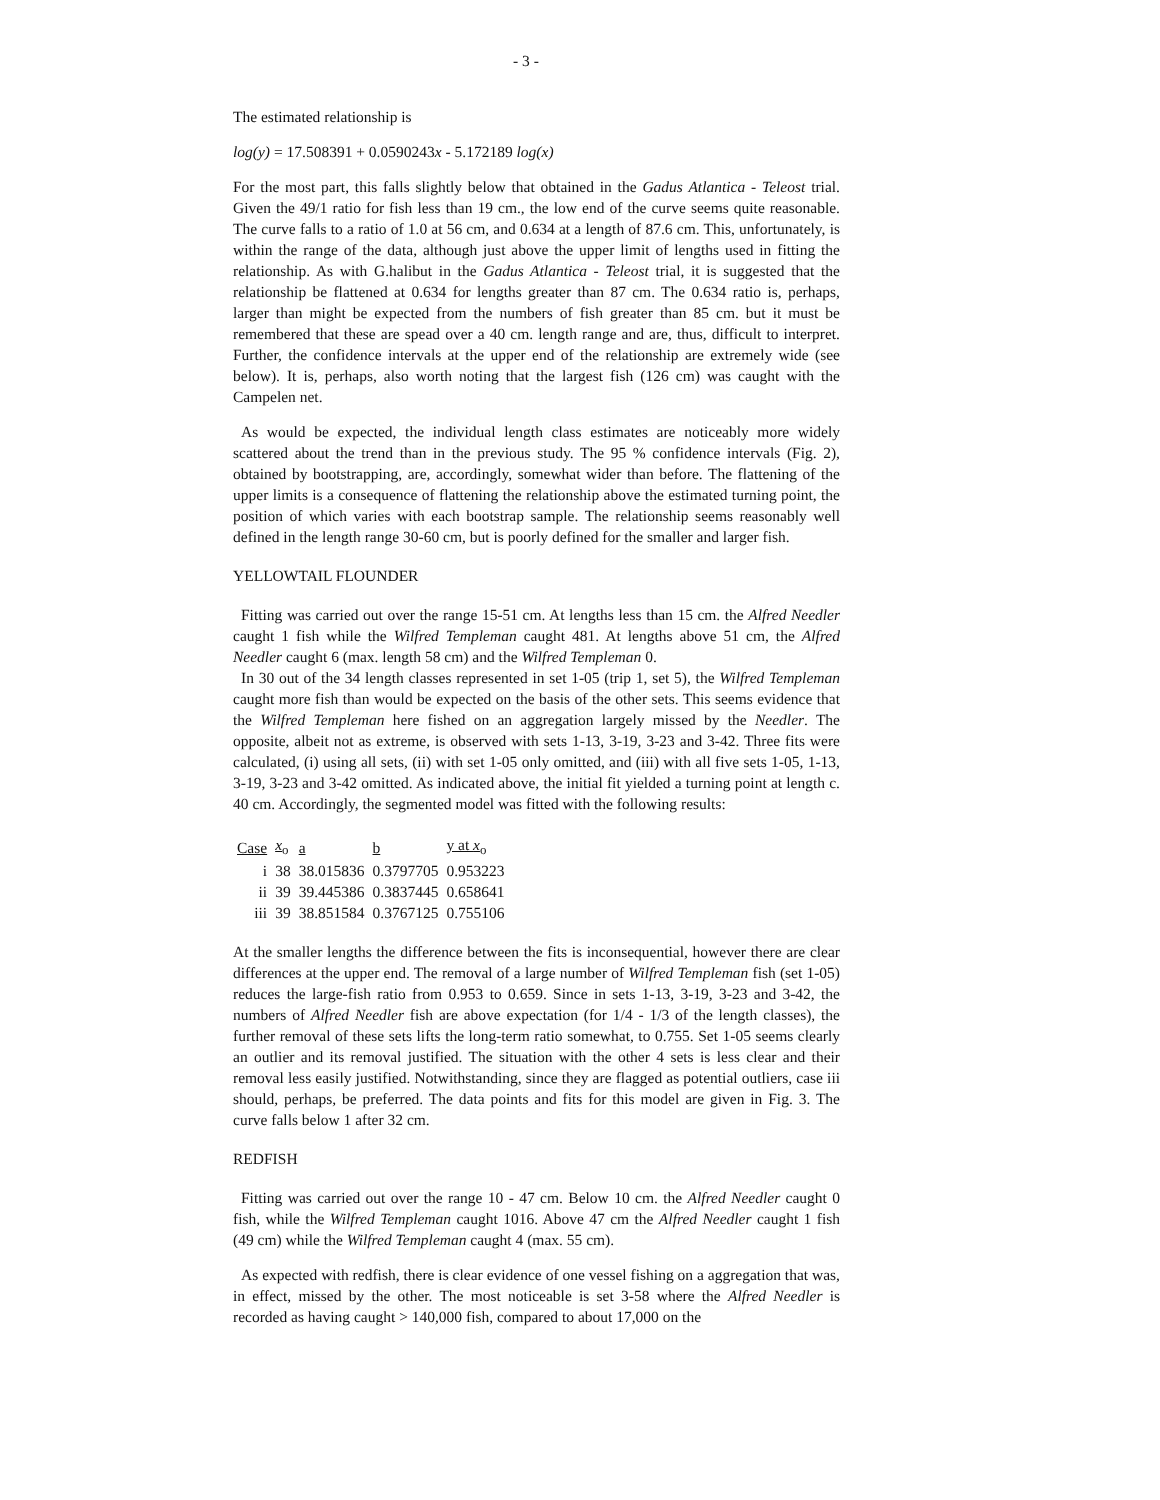- 3 -
The estimated relationship is
log(y) = 17.508391 + 0.0590243x - 5.172189 log(x)
For the most part, this falls slightly below that obtained in the Gadus Atlantica - Teleost trial. Given the 49/1 ratio for fish less than 19 cm., the low end of the curve seems quite reasonable. The curve falls to a ratio of 1.0 at 56 cm, and 0.634 at a length of 87.6 cm. This, unfortunately, is within the range of the data, although just above the upper limit of lengths used in fitting the relationship. As with G.halibut in the Gadus Atlantica - Teleost trial, it is suggested that the relationship be flattened at 0.634 for lengths greater than 87 cm. The 0.634 ratio is, perhaps, larger than might be expected from the numbers of fish greater than 85 cm. but it must be remembered that these are spead over a 40 cm. length range and are, thus, difficult to interpret. Further, the confidence intervals at the upper end of the relationship are extremely wide (see below). It is, perhaps, also worth noting that the largest fish (126 cm) was caught with the Campelen net.
As would be expected, the individual length class estimates are noticeably more widely scattered about the trend than in the previous study. The 95 % confidence intervals (Fig. 2), obtained by bootstrapping, are, accordingly, somewhat wider than before. The flattening of the upper limits is a consequence of flattening the relationship above the estimated turning point, the position of which varies with each bootstrap sample. The relationship seems reasonably well defined in the length range 30-60 cm, but is poorly defined for the smaller and larger fish.
YELLOWTAIL FLOUNDER
Fitting was carried out over the range 15-51 cm. At lengths less than 15 cm. the Alfred Needler caught 1 fish while the Wilfred Templeman caught 481. At lengths above 51 cm, the Alfred Needler caught 6 (max. length 58 cm) and the Wilfred Templeman 0.
In 30 out of the 34 length classes represented in set 1-05 (trip 1, set 5), the Wilfred Templeman caught more fish than would be expected on the basis of the other sets. This seems evidence that the Wilfred Templeman here fished on an aggregation largely missed by the Needler. The opposite, albeit not as extreme, is observed with sets 1-13, 3-19, 3-23 and 3-42. Three fits were calculated, (i) using all sets, (ii) with set 1-05 only omitted, and (iii) with all five sets 1-05, 1-13, 3-19, 3-23 and 3-42 omitted. As indicated above, the initial fit yielded a turning point at length c. 40 cm. Accordingly, the segmented model was fitted with the following results:
| Case | x<sub>o</sub> | a | b | y at x<sub>o</sub> |
| --- | --- | --- | --- | --- |
| i | 38 | 38.015836 | 0.3797705 | 0.953223 |
| ii | 39 | 39.445386 | 0.3837445 | 0.658641 |
| iii | 39 | 38.851584 | 0.3767125 | 0.755106 |
At the smaller lengths the difference between the fits is inconsequential, however there are clear differences at the upper end. The removal of a large number of Wilfred Templeman fish (set 1-05) reduces the large-fish ratio from 0.953 to 0.659. Since in sets 1-13, 3-19, 3-23 and 3-42, the numbers of Alfred Needler fish are above expectation (for 1/4 - 1/3 of the length classes), the further removal of these sets lifts the long-term ratio somewhat, to 0.755. Set 1-05 seems clearly an outlier and its removal justified. The situation with the other 4 sets is less clear and their removal less easily justified. Notwithstanding, since they are flagged as potential outliers, case iii should, perhaps, be preferred. The data points and fits for this model are given in Fig. 3. The curve falls below 1 after 32 cm.
REDFISH
Fitting was carried out over the range 10 - 47 cm. Below 10 cm. the Alfred Needler caught 0 fish, while the Wilfred Templeman caught 1016. Above 47 cm the Alfred Needler caught 1 fish (49 cm) while the Wilfred Templeman caught 4 (max. 55 cm).
As expected with redfish, there is clear evidence of one vessel fishing on a aggregation that was, in effect, missed by the other. The most noticeable is set 3-58 where the Alfred Needler is recorded as having caught > 140,000 fish, compared to about 17,000 on the